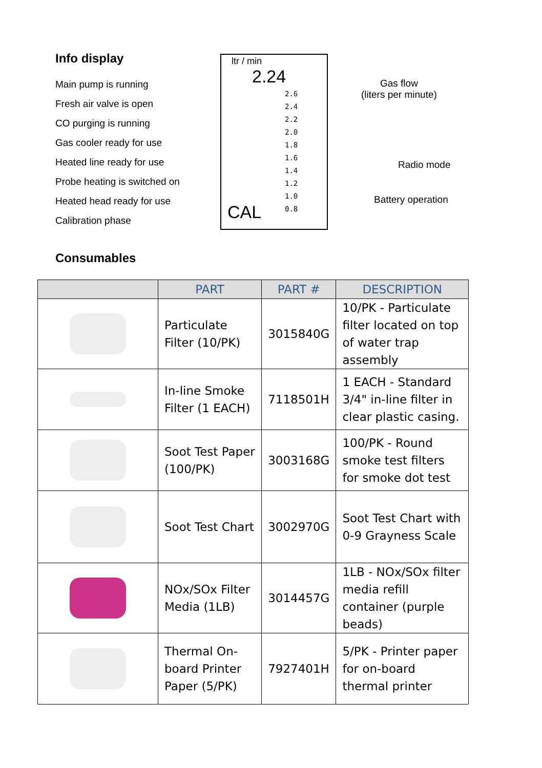Info display
Main pump is running
Fresh air valve is open
CO purging is running
Gas cooler ready for use
Heated line ready for use
Probe heating is switched on
Heated head ready for use
Calibration phase
ltr / min 2.24
2.6
2.4
2.2
2.0
1.8
1.6
1.4
1.2
1.0
0.8
CAL
Gas flow
(liters per minute)
Radio mode
Battery operation
Consumables
| | PART | PART # | DESCRIPTION |
| --- | --- | --- | --- |
| | Particulate Filter (10/PK) | 3015840G | 10/PK - Particulate filter located on top of water trap assembly |
| | In-line Smoke Filter (1 EACH) | 7118501H | 1 EACH - Standard 3/4" in-line filter in clear plastic casing. |
| | Soot Test Paper (100/PK) | 3003168G | 100/PK - Round smoke test filters for smoke dot test |
| | Soot Test Chart | 3002970G | Soot Test Chart with 0-9 Grayness Scale |
| | NOx/SOx Filter Media (1LB) | 3014457G | 1LB - NOx/SOx filter media refill container (purple beads) |
| | Thermal On-board Printer Paper (5/PK) | 7927401H | 5/PK - Printer paper for on-board thermal printer |